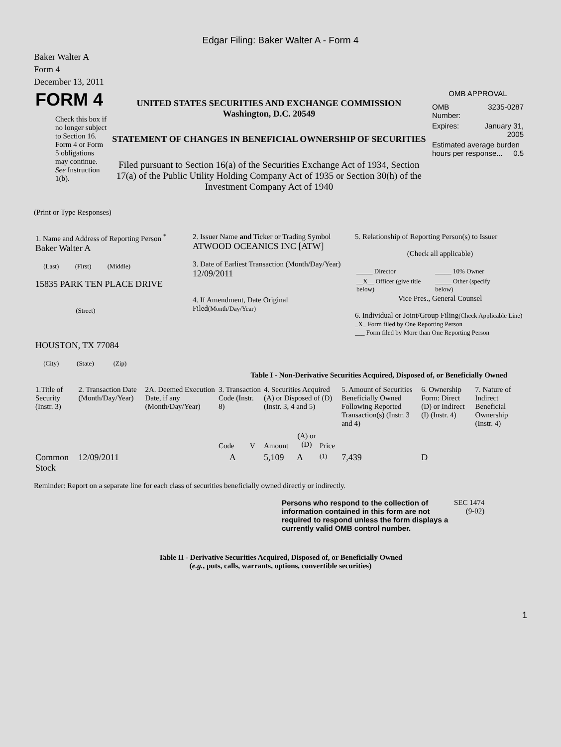Edgar Filing: Baker Walter A - Form 4
Baker Walter A
Form 4
December 13, 2011
| FORM 4 Check this box if no longer subject to Section 16. Form 4 or Form 5 obligations may continue. See Instruction 1(b). | UNITED STATES SECURITIES AND EXCHANGE COMMISSION Washington, D.C. 20549 STATEMENT OF CHANGES IN BENEFICIAL OWNERSHIP OF SECURITIES Filed pursuant to Section 16(a) of the Securities Exchange Act of 1934, Section 17(a) of the Public Utility Holding Company Act of 1935 or Section 30(h) of the Investment Company Act of 1940 | OMB APPROVAL / OMB Number: / 3235-0287 / / Expires: / January 31, 2005 / / Estimated average burden hours per response... 0.5 / / |
(Print or Type Responses)
| 1. Name and Address of Reporting Person <sup>*</sup> Baker Walter A (Last) (First) (Middle) 15835 PARK TEN PLACE DRIVE (Street) HOUSTON, TX 77084 (City) (State) (Zip) | 2. Issuer Name and Ticker or Trading Symbol ATWOOD OCEANICS INC [ATW] 3. Date of Earliest Transaction (Month/Day/Year) 12/09/2011 4. If Amendment, Date Original Filed (Month/Day/Year) | 5. Relationship of Reporting Person(s) to Issuer (Check all applicable) / _____ Director / _____ 10% Owner / / __X__ Officer (give title below) / _____ Other (specify below) / Vice Pres., General Counsel 6. Individual or Joint/Group Filing (Check Applicable Line) _X_ Form filed by One Reporting Person ___ Form filed by More than One Reporting Person |
Table I - Non-Derivative Securities Acquired, Disposed of, or Beneficially Owned
| 1.Title of Security (Instr. 3) | 2. Transaction Date (Month/Day/Year) | 2A. Deemed Execution Date, if any (Month/Day/Year) | 3. Transaction Code (Instr. 8) | | 4. Securities Acquired (A) or Disposed of (D) (Instr. 3, 4 and 5) | | | 5. Amount of Securities Beneficially Owned Following Reported Transaction(s) (Instr. 3 and 4) | 6. Ownership Form: Direct (D) or Indirect (I) (Instr. 4) | 7. Nature of Indirect Beneficial Ownership (Instr. 4) |
| | | | Code | V | Amount | (A) or (D) | Price | | | |
| Common Stock | 12/09/2011 | | A | | 5,109 | A | (1) | 7,439 | D | |
Reminder: Report on a separate line for each class of securities beneficially owned directly or indirectly.
| Persons who respond to the collection of information contained in this form are not required to respond unless the form displays a currently valid OMB control number. | SEC 1474 (9-02) |
Table II - Derivative Securities Acquired, Disposed of, or Beneficially Owned
(e.g., puts, calls, warrants, options, convertible securities)
1